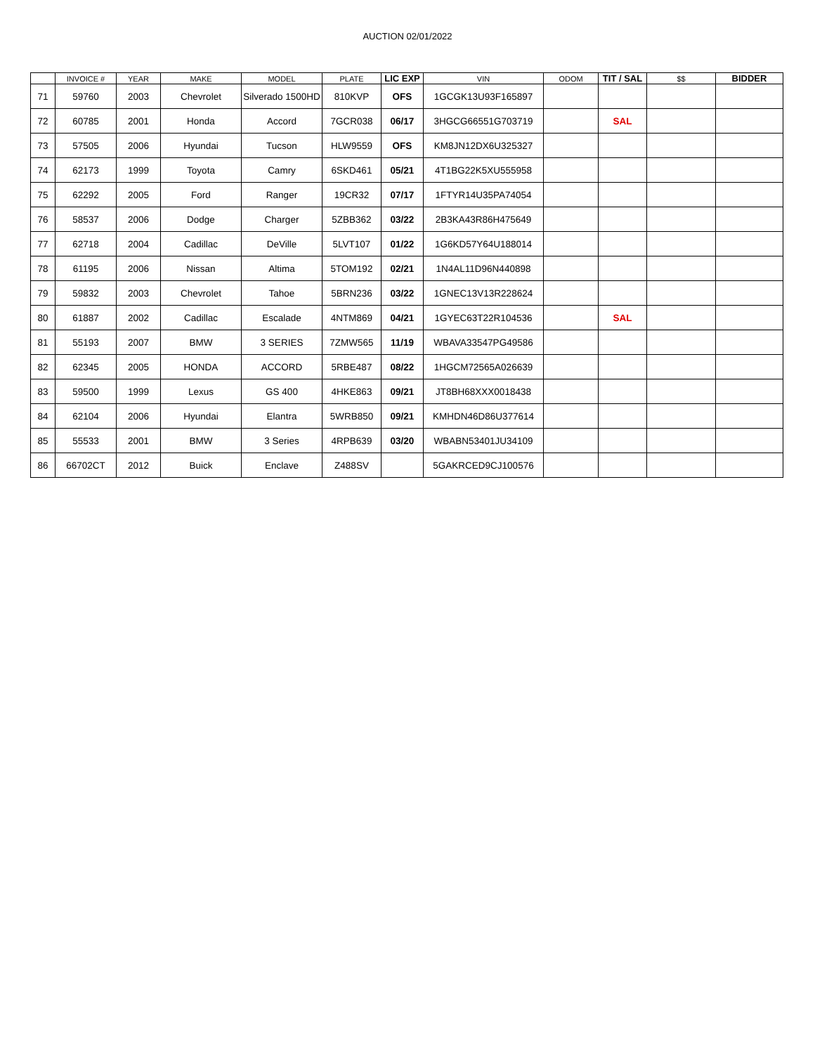AUCTION 02/01/2022
| | INVOICE # | YEAR | MAKE | MODEL | PLATE | LIC EXP | VIN | ODOM | TIT / SAL | $$ | BIDDER |
| --- | --- | --- | --- | --- | --- | --- | --- | --- | --- | --- | --- |
| 71 | 59760 | 2003 | Chevrolet | Silverado 1500HD | 810KVP | OFS | 1GCGK13U93F165897 | | | | |
| 72 | 60785 | 2001 | Honda | Accord | 7GCR038 | 06/17 | 3HGCG66551G703719 | | SAL | | |
| 73 | 57505 | 2006 | Hyundai | Tucson | HLW9559 | OFS | KM8JN12DX6U325327 | | | | |
| 74 | 62173 | 1999 | Toyota | Camry | 6SKD461 | 05/21 | 4T1BG22K5XU555958 | | | | |
| 75 | 62292 | 2005 | Ford | Ranger | 19CR32 | 07/17 | 1FTYR14U35PA74054 | | | | |
| 76 | 58537 | 2006 | Dodge | Charger | 5ZBB362 | 03/22 | 2B3KA43R86H475649 | | | | |
| 77 | 62718 | 2004 | Cadillac | DeVille | 5LVT107 | 01/22 | 1G6KD57Y64U188014 | | | | |
| 78 | 61195 | 2006 | Nissan | Altima | 5TOM192 | 02/21 | 1N4AL11D96N440898 | | | | |
| 79 | 59832 | 2003 | Chevrolet | Tahoe | 5BRN236 | 03/22 | 1GNEC13V13R228624 | | | | |
| 80 | 61887 | 2002 | Cadillac | Escalade | 4NTM869 | 04/21 | 1GYEC63T22R104536 | | SAL | | |
| 81 | 55193 | 2007 | BMW | 3 SERIES | 7ZMW565 | 11/19 | WBAVA33547PG49586 | | | | |
| 82 | 62345 | 2005 | HONDA | ACCORD | 5RBE487 | 08/22 | 1HGCM72565A026639 | | | | |
| 83 | 59500 | 1999 | Lexus | GS 400 | 4HKE863 | 09/21 | JT8BH68XXX0018438 | | | | |
| 84 | 62104 | 2006 | Hyundai | Elantra | 5WRB850 | 09/21 | KMHDN46D86U377614 | | | | |
| 85 | 55533 | 2001 | BMW | 3 Series | 4RPB639 | 03/20 | WBABN53401JU34109 | | | | |
| 86 | 66702CT | 2012 | Buick | Enclave | Z488SV | | 5GAKRCED9CJ100576 | | | | |